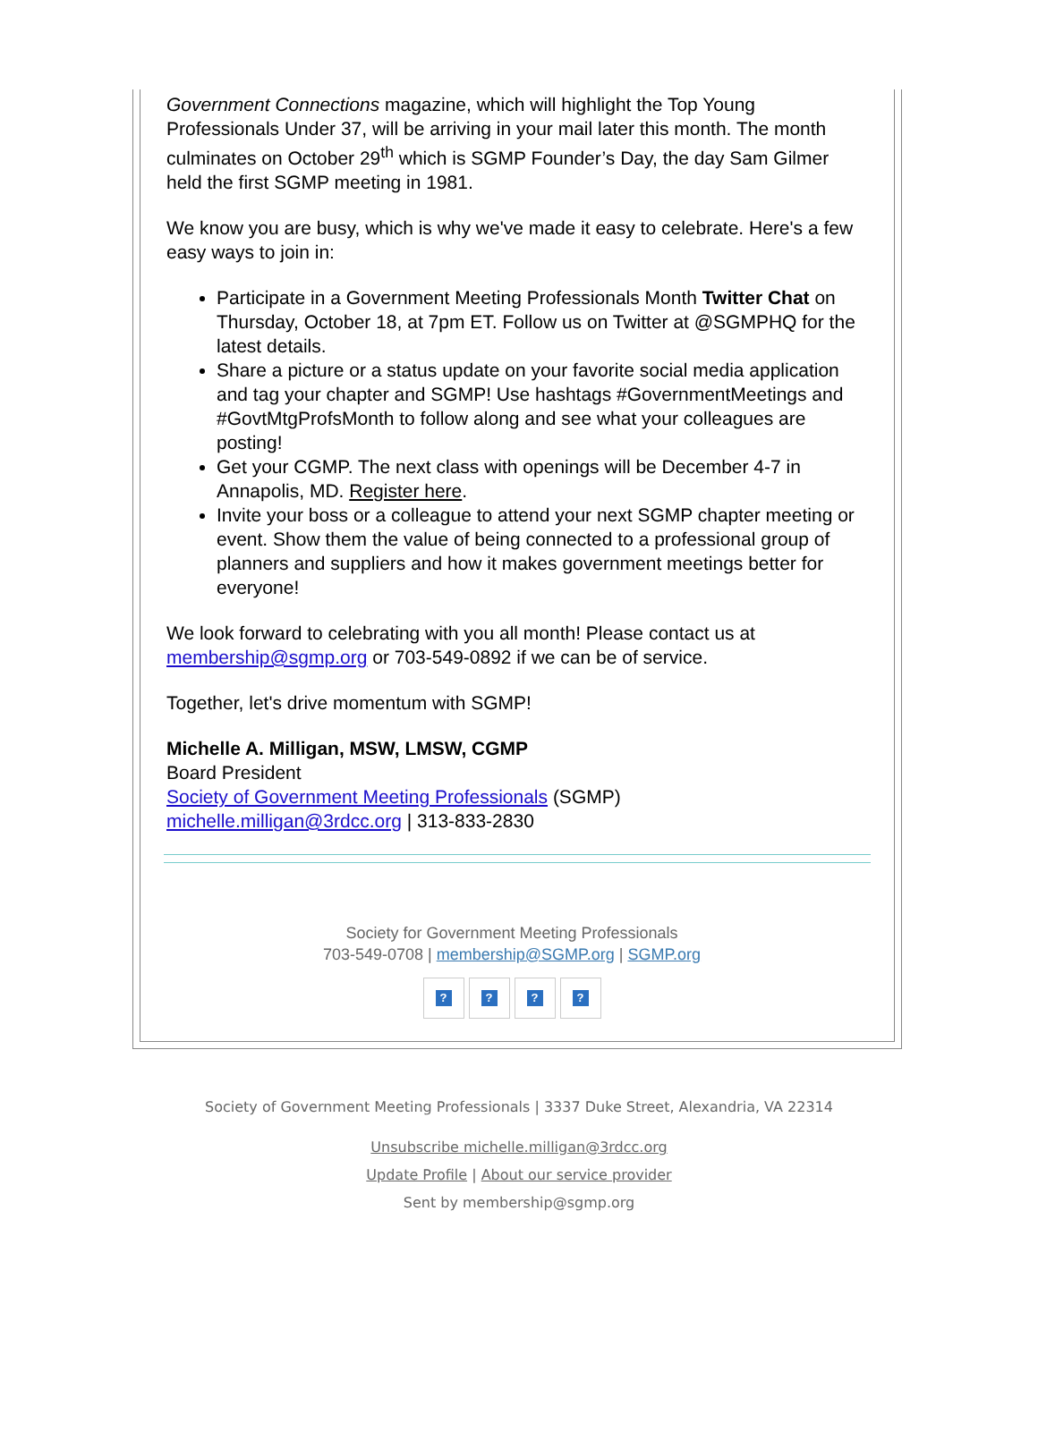Government Connections magazine, which will highlight the Top Young Professionals Under 37, will be arriving in your mail later this month. The month culminates on October 29<sup>th</sup> which is SGMP Founder’s Day, the day Sam Gilmer held the first SGMP meeting in 1981.
We know you are busy, which is why we've made it easy to celebrate. Here's a few easy ways to join in:
Participate in a Government Meeting Professionals Month Twitter Chat on Thursday, October 18, at 7pm ET. Follow us on Twitter at @SGMPHQ for the latest details.
Share a picture or a status update on your favorite social media application and tag your chapter and SGMP! Use hashtags #GovernmentMeetings and #GovtMtgProfsMonth to follow along and see what your colleagues are posting!
Get your CGMP. The next class with openings will be December 4-7 in Annapolis, MD. Register here.
Invite your boss or a colleague to attend your next SGMP chapter meeting or event. Show them the value of being connected to a professional group of planners and suppliers and how it makes government meetings better for everyone!
We look forward to celebrating with you all month! Please contact us at membership@sgmp.org or 703-549-0892 if we can be of service.
Together, let's drive momentum with SGMP!
Michelle A. Milligan, MSW, LMSW, CGMP
Board President
Society of Government Meeting Professionals (SGMP)
michelle.milligan@3rdcc.org | 313-833-2830
Society for Government Meeting Professionals
703-549-0708 | membership@SGMP.org | SGMP.org
????
Society of Government Meeting Professionals | 3337 Duke Street, Alexandria, VA 22314
Unsubscribe michelle.milligan@3rdcc.org
Update Profile | About our service provider
Sent by membership@sgmp.org